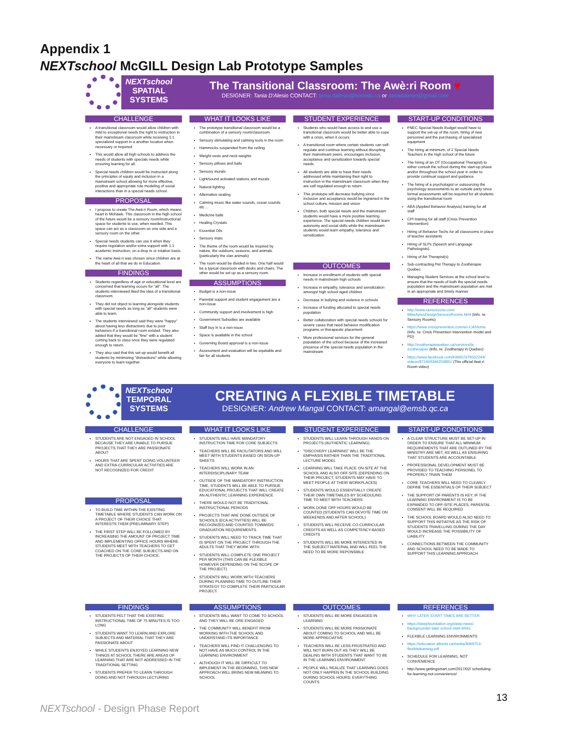Appendix 1
NEXTschool McGILL Design Lab Prototype Samples
NEXTschool
SPATIAL
SYSTEMS
The Transitional Classroom: The Awè:ri Room ♥
DESIGNER: Tania D'Alesio CONTACT: tania.dalesio@kecedu.ca or taniadalesio@gmail.com
CHALLENGE
A transitional classroom would allow children with mild to exceptional needs the right to instruction in their mainstream classroom while receiving 1:1 specialized support in a another location when necessary or required.
This would allow all high schools to address the needs of students with specials needs while ensuring learning for all.
Special needs children would be instructed along the principles of equity and inclusion in a mainstream school allowing for more effective, positive and appropriate role modeling of social interactions than in a special needs school.
PROPOSAL
I propose to create The Awè:ri Room, which means heart in Mohawk. This classroom in the high school of the future would be a sensory room/instructional space for students to use, when needed. This space can act as a classroom on one side and a sensory room on the other.
Special needs students can use it when they require regulation and/or extra support with 1:1 academic instruction; on a drop in or rotation basis.
The name Awè:ri was chosen since children are at the heart of all that we do in Education.
FINDINGS
Students regardless of age or educational level are concerned that learning occurs for "all". The students interviewed liked the idea of a transitional classroom.
They did not object to learning alongside students with special needs as long as "all" students were able to learn.
The students interviewed said they were "happy" about having less distractions due to poor behaviors if a transitional room existed. They also added that they would be "fine" with a student coming back to class once they were regulated enough to return.
They also said that this set-up would benefit all students by minimizing "distractions" while allowing everyone to learn together.
WHAT IT LOOKS LIKE
The prototype transitional classroom would be a combination of a sensory room/classroom.
Sensory stimulating and calming tools in the room
Hammocks suspended from the ceiling
Weight vests and neck weights
Sensory pillows and balls
Sensory murals
Light/sound activated stations and murals
Natural lighting
Alternative seating
Calming music like water sounds, ocean sounds etc…
Medicine balls
Healing Crystals
Essential Oils
Sensory mats
The theme of the room would be inspired by nature, the outdoors, seasons, and animals (particularly the clan animals)
The room would be divided in two. One half would be a typical classroom with desks and chairs. The other would be set up as a sensory room.
ASSUMPTIONS
Budget is a non-issue
Parental support and student engagement are a non-issue
Community support and involvement is high
Government Subsidies are available
Staff buy in is a non-issue
Space is available in the school
Governing Board approval is a non-issue
Assessment and evaluation will be equitable and fair for all students
STUDENT EXPERIENCE
Students who would have access to and use a transitional classroom would be better able to cope with a crisis, when it occurs
A transitional room where certain students can self-regulate and continue learning without disrupting their mainstream peers, encourages inclusion, acceptance and sensitization towards special needs
All students are able to have their needs addressed while maintaining their right to instruction in the mainstream classroom when they are self regulated enough to return
This prototype will decrease bullying since inclusion and acceptance would be ingrained in the school culture, mission and vision
Children, both special needs and the mainstream students would have a more positive learning experience. The special needs children would learn autonomy and social skills while the mainstream students would learn empathy, tolerance and sensitization
OUTCOMES
Increase in enrollment of students with special needs in mainstream high schools
Increase in empathy, tolerance and sensitization amongst high school aged children
Decrease in bullying and violence in schools
Increase of funding allocated to special needs population
Better collaboration with special needs schools for severe cases that need behavior modification programs or therapeutic placement
More professional services for the general population of the school because of the increased presence of the special needs population in the mainstream
START-UP CONDITIONS
FNEC Special Needs Budget would have to support the set-up of the room, hiring of new personnel and the purchasing of specialized equipment
The hiring at minimum, of 2 Special Needs Teachers in the high school of the future
The hiring of an OT (Occupational Therapist) to either consult the school during the start-up phase and/or throughout the school year in order to provide continual support and guidance
The hiring of a psychologist or outsourcing the psychology assessments to an outside party since formal assessments will be required for all students using the transitional room
ABA (Applied Behavior Analysis) training for all staff
CPI training for all staff (Crisis Prevention Intervention)
Hiring of Behavior Techs for all classrooms in place of teacher assistants
Hiring of SLPs (Speech and Language Pathologists).
Hiring of Art Therapist(s)
Sub-contracting Pet Therapy to Zoothérapie Quebec
Managing Student Services at the school level to ensure that the needs of both the special needs population and the mainstream population are met in an appropriate and timely manner
REFERENCES
http://www.sensoryone.com/ MikeAyresDesignSensoryRooms.html (Info. re: Sensory Rooms)
https://www.crisisprevention.com/en-CA/Home (Info. re: Crisis Prevention Intervention model and PD)
http://zootherapiequebec.ca/services/la-zootherapie/ (Info. re: Zootherapy in Quebec)
https://www.facebook.com/436652376502249/ videos/872409346259881/ (The official Awè:ri Room video)
NEXTschool
TEMPORAL
SYSTEMS
CREATING A FLEXIBLE TIMETABLE
DESIGNER: Andrew Mangal CONTACT: amangal@emsb.qc.ca
CHALLENGE
STUDENTS ARE NOT ENGAGED IN SCHOOL BECAUSE THEY ARE UNABLE TO PURSUE PROJECTS THAT THEY ARE PASSIONATE ABOUT
HOURS THAT ARE SPENT DOING VOLUNTEER AND EXTRA-CURRICULAR ACTIVITIES ARE NOT RECOGNIZED FOR CREDIT
PROPOSAL
TO BUILD TIME WITHIN THE EXISTING TIMETABLE WHERE STUDENTS CAN WORK ON A PROJECT OF THEIR CHOICE THAT INTERESTS THEM (PRELIMINARY STEP)
THE FIRST STEP WILL BE FOLLOWED BY INCREASING THE AMOUNT OF PROJECT TIME AND IMPLEMENTING OFFICE HOURS WHERE STUDENTS MEET WITH TEACHERS TO GET COACHED ON THE CORE SUBJECTS AND ON THE PROJECTS OF THEIR CHOICE.
WHAT IT LOOKS LIKE
STUDENTS WILL HAVE MANDATORY INSTRUCTION TIME FOR CORE SUBJECTS
TEACHERS WILL BE FACILITATORS AND WILL MEET WITH STUDENTS BASED ON SIGN-UP SHEETS
TEACHERS WILL WORK IN AN INTERDISCIPLINARY TEAM
OUTSIDE OF THE MANDATORY INSTRUCTION TIME, STUDENTS WILL BE ABLE TO PURSUE EDUCATIONAL PROJECTS THAT WILL CREATE AN AUTHENTIC LEARNING EXPERIENCE
THERE WOULD NOT BE TRADITIONAL INSTRUCTIONAL PERIODS
PROJECTS THAT ARE DONE OUTSIDE OF SCHOOLS (ECA ACTIVITIES) WILL BE RECOGNIZED AND COUNTED TOWARDS GRADUATION REQUIREMENTS.
STUDENTS WILL NEED TO TRACK TIME THAT IS SPENT ON THE PROJECT THROUGH THE ADULTS THAT THEY WORK WITH
STUDENTS WILL COMPLETE ONE PROJECT PER MONTH (THIS CAN BE FLEXIBLE HOWEVER DEPENDING ON THE SCOPE OF THE PROJECT)
STUDENTS WILL WORK WITH TEACHERS DURING PLANNING TIME TO OUTLINE THEIR STRATEGY TO COMPLETE THEIR PARTICULAR PROJECT.
STUDENT EXPERIENCE
STUDENTS WILL LEARN THROUGH HANDS-ON PROJECTS (AUTHENTIC LEARNING)
"DISCOVERY LEARNING" WILL BE THE EMPHASIS RATHER THAN THE TRADITIONAL LECTURE MODEL
LEARNING WILL TAKE PLACE ON-SITE AT THE SCHOOL AND ALSO OFF-SITE (DEPENDING ON THEIR PROJECT, STUDENTS MAY HAVE TO MEET PEOPLE AT THEIR WORKPLACES)
STUDENTS WOULD ESSENTIALLY CREATE THEIR OWN TIMETABLES BY SCHEDULING TIME TO MEET WITH TEACHERS
WORK DONE OFF HOURS WOULD BE COUNTED (STUDENTS CAN DEVOTE TIME ON WEEKENDS AND AFTER SCHOOL)
STUDENTS WILL RECEIVE CO-CURRICULAR CREDITS AS WELL AS COMPETENCY-BASED CREDITS
STUDENTS WILL BE MORE INTERESTED IN THE SUBJECT MATERIAL AND WILL FEEL THE NEED TO BE MORE REPONSIBLE
START-UP CONDITIONS
A CLEAR STRUCTURE MUST BE SET-UP IN ORDER TO ENSURE THAT ALL MINIMUM REQUIREMENTS THAT ARE OUTLINED BY THE MINISTRY ARE MET, AS WELL AS ENSURING THAT STUDENTS ARE ACCOUNTABLE
PROFESSIONAL DEVELOPMENT MUST BE PROVIDED TO TEACHING PERSONEL TO PROPERLY TRAIN THEM
CORE TEACHERS WILL NEED TO CLEARLY DEFINE THE ESSENTIALS OF THEIR SUBJECT
THE SUPPORT OF PARENTS IS KEY; IF THE LEARNING ENVIRONMENT IS TO BE EXPANDED TO OFF-SITE PLACES, PARENTAL CONSENT WILL BE REQUIRED
THE SCHOOL BOARD WOULD ALSO NEED TO SUPPORT THIS INITIATIVE AS THE RISK OF STUDENTS TRAVELLING DURING THE DAY WOULD INCREASE THE POSSIBILITY OF LIABILITY
CONNECTIONS BETWEEN THE COMMUNITY AND SCHOOL NEED TO BE MADE TO SUPPORT THIS LEARNING APPROACH
FINDINGS
STUDENTS FELT THAT THE EXISTING INSTRUCTIONAL TIME OF 75 MINUTES IS TOO LONG
STUDENTS WANT TO LEARN AND EXPLORE SUBJECTS AND MATERIAL THAT THEY ARE PASSIONATE ABOUT
WHILE STUDENTS ENJOYED LEARNING NEW THINGS AT SCHOOL THERE ARE AREAS OF LEARNING THAT ARE NOT ADDRESSED IN THE TRADITIONAL SETTING
STUDENTS PREFER TO LEARN THROUGH DOING AND NOT THROUGH LECTURING
ASSUMPTIONS
STUDENTS WILL WANT TO COME TO SCHOOL AND THEY WILL BE ORE ENGAGED
THE COMMUNITY WILL BENEFIT FROM WORKING WITH THE SCHOOL AND UNDERSTAND ITS IMPORTANCE
TEACHERS WILL FIND IT CHALLENGING TO NOT HAVE AS MUCH CONTROL IN THE LEARNING ENVIRONMENT
ALTHOUGH IT WILL BE DIFFICULT TO IMPLEMENT IN THE BEGINNING, THIS NEW APPROACH WILL BRING NEW MEANING TO SCHOOL
OUTCOMES
STUDENTS WILL BE MORE ENGAGED IN LEARNING
STUDENTS WILL BE MORE PASSIONATE ABOUT COMING TO SCHOOL AND WILL BE MORE APPRECIATIVE
TEACHERS WILL BE LESS FRUSTRATED AND WILL NOT BURN OUT AS THEY WILL BE DEALING WITH STUDENTS THAT WANT TO BE IN THE LEARNING ENVIRONMENT
PEOPLE WILL REALIZE THAT LEARNING DOES NOT ONLY HAPPEN IN THE SCHOOL BUILDING DURING SCHOOL HOURS; EVERYTHING COUNTS
REFERENCES
WHY LATER START TIMES ARE BETTER
https://sleepfoundation.org/sleep-news/ backgrounder-later-school-start-times
FLEXIBLE LEARNING ENVIRONMENTS
https://education.alberta.ca/media/3069751/ flexiblelearning.pdf
SCHEDULE FOR LEARNING, NOT CONVENIENCE
http://www.gettingsmart.com/2017/02/ scheduling-for-learning-not-convenience/
13
NEXTschool - Design Phase Report